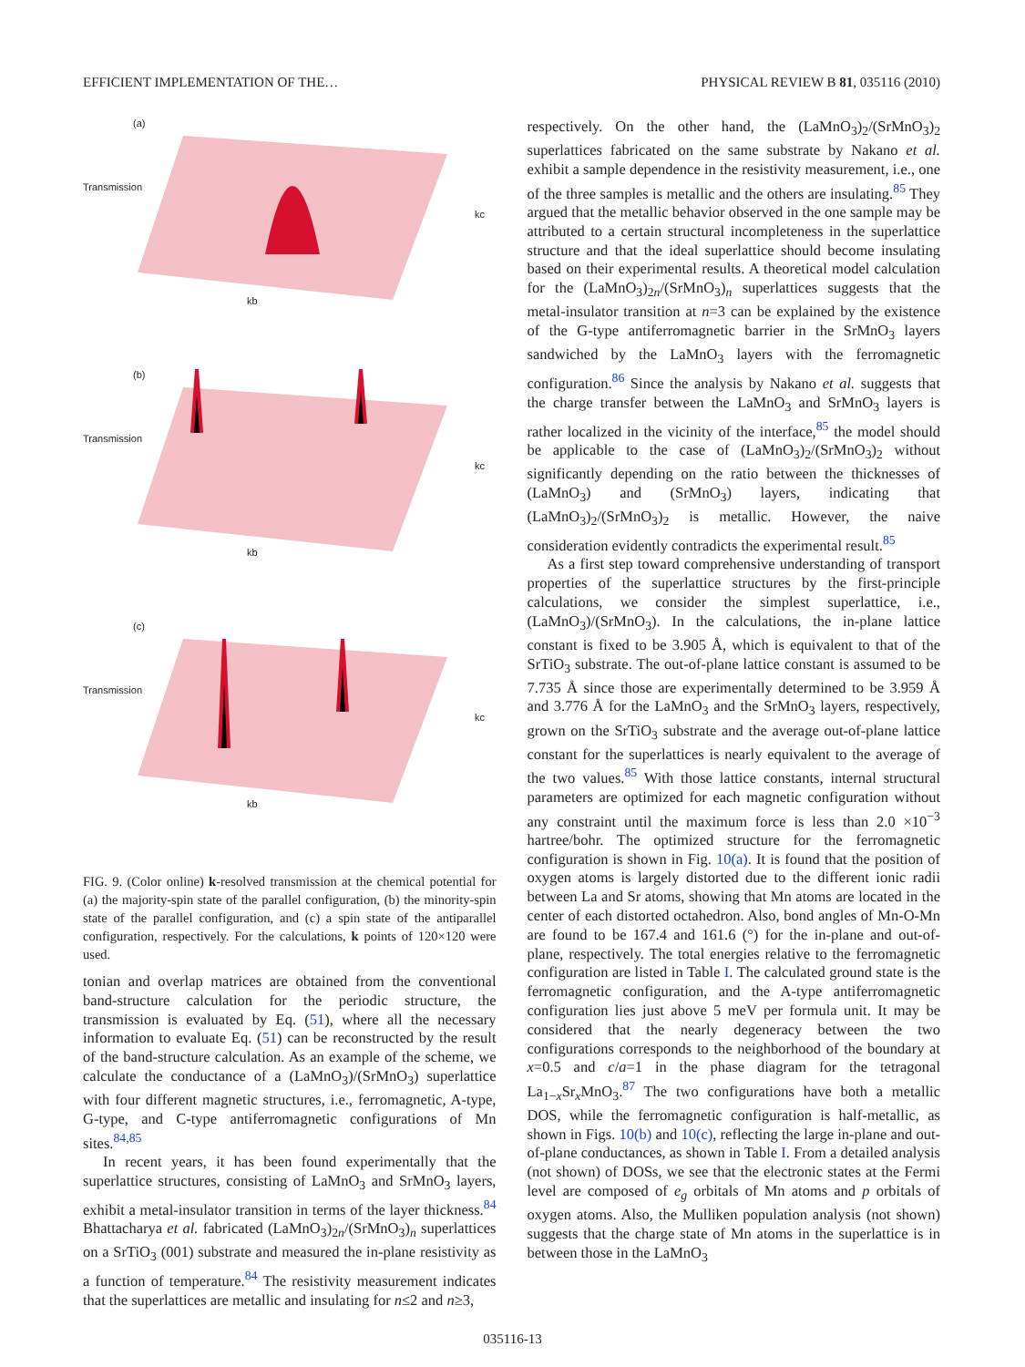EFFICIENT IMPLEMENTATION OF THE… PHYSICAL REVIEW B 81, 035116 (2010)
(a)
Transmission
kc
kb
(b)
Transmission
kc
kb
(c)
Transmission
kc
kb
FIG. 9. (Color online) k-resolved transmission at the chemical potential for (a) the majority-spin state of the parallel configuration, (b) the minority-spin state of the parallel configuration, and (c) a spin state of the antiparallel configuration, respectively. For the calculations, k points of 120×120 were used.
tonian and overlap matrices are obtained from the conventional band-structure calculation for the periodic structure, the transmission is evaluated by Eq. (51), where all the necessary information to evaluate Eq. (51) can be reconstructed by the result of the band-structure calculation. As an example of the scheme, we calculate the conductance of a (LaMnO<sub>3</sub>)/(SrMnO<sub>3</sub>) superlattice with four different magnetic structures, i.e., ferromagnetic, A-type, G-type, and C-type antiferromagnetic configurations of Mn sites.<sup>84,85</sup>
In recent years, it has been found experimentally that the superlattice structures, consisting of LaMnO<sub>3</sub> and SrMnO<sub>3</sub> layers, exhibit a metal-insulator transition in terms of the layer thickness.<sup>84</sup> Bhattacharya et al. fabricated (LaMnO<sub>3</sub>)<sub>2n</sub>/(SrMnO<sub>3</sub>)<sub>n</sub> superlattices on a SrTiO<sub>3</sub> (001) substrate and measured the in-plane resistivity as a function of temperature.<sup>84</sup> The resistivity measurement indicates that the superlattices are metallic and insulating for n≤2 and n≥3,
respectively. On the other hand, the (LaMnO<sub>3</sub>)<sub>2</sub>/(SrMnO<sub>3</sub>)<sub>2</sub> superlattices fabricated on the same substrate by Nakano et al. exhibit a sample dependence in the resistivity measurement, i.e., one of the three samples is metallic and the others are insulating.<sup>85</sup> They argued that the metallic behavior observed in the one sample may be attributed to a certain structural incompleteness in the superlattice structure and that the ideal superlattice should become insulating based on their experimental results. A theoretical model calculation for the (LaMnO<sub>3</sub>)<sub>2n</sub>/(SrMnO<sub>3</sub>)<sub>n</sub> superlattices suggests that the metal-insulator transition at n=3 can be explained by the existence of the G-type antiferromagnetic barrier in the SrMnO<sub>3</sub> layers sandwiched by the LaMnO<sub>3</sub> layers with the ferromagnetic configuration.<sup>86</sup> Since the analysis by Nakano et al. suggests that the charge transfer between the LaMnO<sub>3</sub> and SrMnO<sub>3</sub> layers is rather localized in the vicinity of the interface,<sup>85</sup> the model should be applicable to the case of (LaMnO<sub>3</sub>)<sub>2</sub>/(SrMnO<sub>3</sub>)<sub>2</sub> without significantly depending on the ratio between the thicknesses of (LaMnO<sub>3</sub>) and (SrMnO<sub>3</sub>) layers, indicating that (LaMnO<sub>3</sub>)<sub>2</sub>/(SrMnO<sub>3</sub>)<sub>2</sub> is metallic. However, the naive consideration evidently contradicts the experimental result.<sup>85</sup>
As a first step toward comprehensive understanding of transport properties of the superlattice structures by the first-principle calculations, we consider the simplest superlattice, i.e., (LaMnO<sub>3</sub>)/(SrMnO<sub>3</sub>). In the calculations, the in-plane lattice constant is fixed to be 3.905 Å, which is equivalent to that of the SrTiO<sub>3</sub> substrate. The out-of-plane lattice constant is assumed to be 7.735 Å since those are experimentally determined to be 3.959 Å and 3.776 Å for the LaMnO<sub>3</sub> and the SrMnO<sub>3</sub> layers, respectively, grown on the SrTiO<sub>3</sub> substrate and the average out-of-plane lattice constant for the superlattices is nearly equivalent to the average of the two values.<sup>85</sup> With those lattice constants, internal structural parameters are optimized for each magnetic configuration without any constraint until the maximum force is less than 2.0 ×10<sup>−3</sup> hartree/bohr. The optimized structure for the ferromagnetic configuration is shown in Fig. 10(a). It is found that the position of oxygen atoms is largely distorted due to the different ionic radii between La and Sr atoms, showing that Mn atoms are located in the center of each distorted octahedron. Also, bond angles of Mn-O-Mn are found to be 167.4 and 161.6 (°) for the in-plane and out-of-plane, respectively. The total energies relative to the ferromagnetic configuration are listed in Table I. The calculated ground state is the ferromagnetic configuration, and the A-type antiferromagnetic configuration lies just above 5 meV per formula unit. It may be considered that the nearly degeneracy between the two configurations corresponds to the neighborhood of the boundary at x=0.5 and c/a=1 in the phase diagram for the tetragonal La<sub>1−x</sub>Sr<sub>x</sub>MnO<sub>3</sub>.<sup>87</sup> The two configurations have both a metallic DOS, while the ferromagnetic configuration is half-metallic, as shown in Figs. 10(b) and 10(c), reflecting the large in-plane and out-of-plane conductances, as shown in Table I. From a detailed analysis (not shown) of DOSs, we see that the electronic states at the Fermi level are composed of e<sub>g</sub> orbitals of Mn atoms and p orbitals of oxygen atoms. Also, the Mulliken population analysis (not shown) suggests that the charge state of Mn atoms in the superlattice is in between those in the LaMnO<sub>3</sub>
035116-13